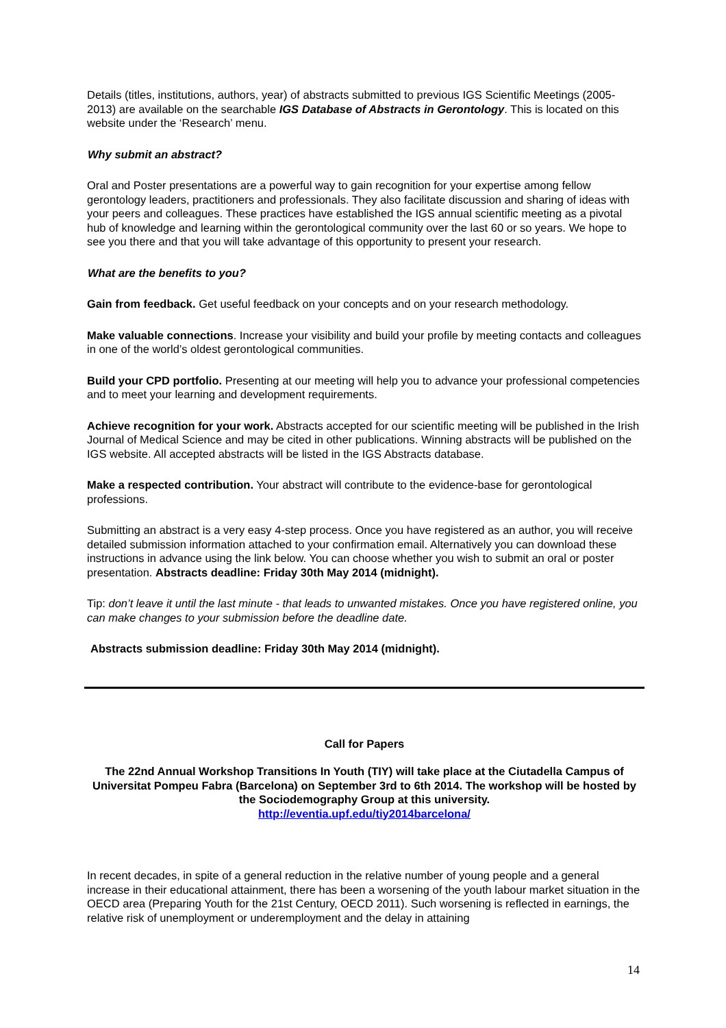Details (titles, institutions, authors, year) of abstracts submitted to previous IGS Scientific Meetings (2005-2013) are available on the searchable IGS Database of Abstracts in Gerontology. This is located on this website under the ‘Research’ menu.
Why submit an abstract?
Oral and Poster presentations are a powerful way to gain recognition for your expertise among fellow gerontology leaders, practitioners and professionals. They also facilitate discussion and sharing of ideas with your peers and colleagues. These practices have established the IGS annual scientific meeting as a pivotal hub of knowledge and learning within the gerontological community over the last 60 or so years. We hope to see you there and that you will take advantage of this opportunity to present your research.
What are the benefits to you?
Gain from feedback. Get useful feedback on your concepts and on your research methodology.
Make valuable connections. Increase your visibility and build your profile by meeting contacts and colleagues in one of the world’s oldest gerontological communities.
Build your CPD portfolio. Presenting at our meeting will help you to advance your professional competencies and to meet your learning and development requirements.
Achieve recognition for your work. Abstracts accepted for our scientific meeting will be published in the Irish Journal of Medical Science and may be cited in other publications. Winning abstracts will be published on the IGS website. All accepted abstracts will be listed in the IGS Abstracts database.
Make a respected contribution. Your abstract will contribute to the evidence-base for gerontological professions.
Submitting an abstract is a very easy 4-step process. Once you have registered as an author, you will receive detailed submission information attached to your confirmation email. Alternatively you can download these instructions in advance using the link below. You can choose whether you wish to submit an oral or poster presentation. Abstracts deadline: Friday 30th May 2014 (midnight).
Tip: don’t leave it until the last minute - that leads to unwanted mistakes. Once you have registered online, you can make changes to your submission before the deadline date.
Abstracts submission deadline: Friday 30th May 2014 (midnight).
Call for Papers
The 22nd Annual Workshop Transitions In Youth (TIY) will take place at the Ciutadella Campus of Universitat Pompeu Fabra (Barcelona) on September 3rd to 6th 2014. The workshop will be hosted by the Sociodemography Group at this university.
http://eventia.upf.edu/tiy2014barcelona/
In recent decades, in spite of a general reduction in the relative number of young people and a general increase in their educational attainment, there has been a worsening of the youth labour market situation in the OECD area (Preparing Youth for the 21st Century, OECD 2011). Such worsening is reflected in earnings, the relative risk of unemployment or underemployment and the delay in attaining
14